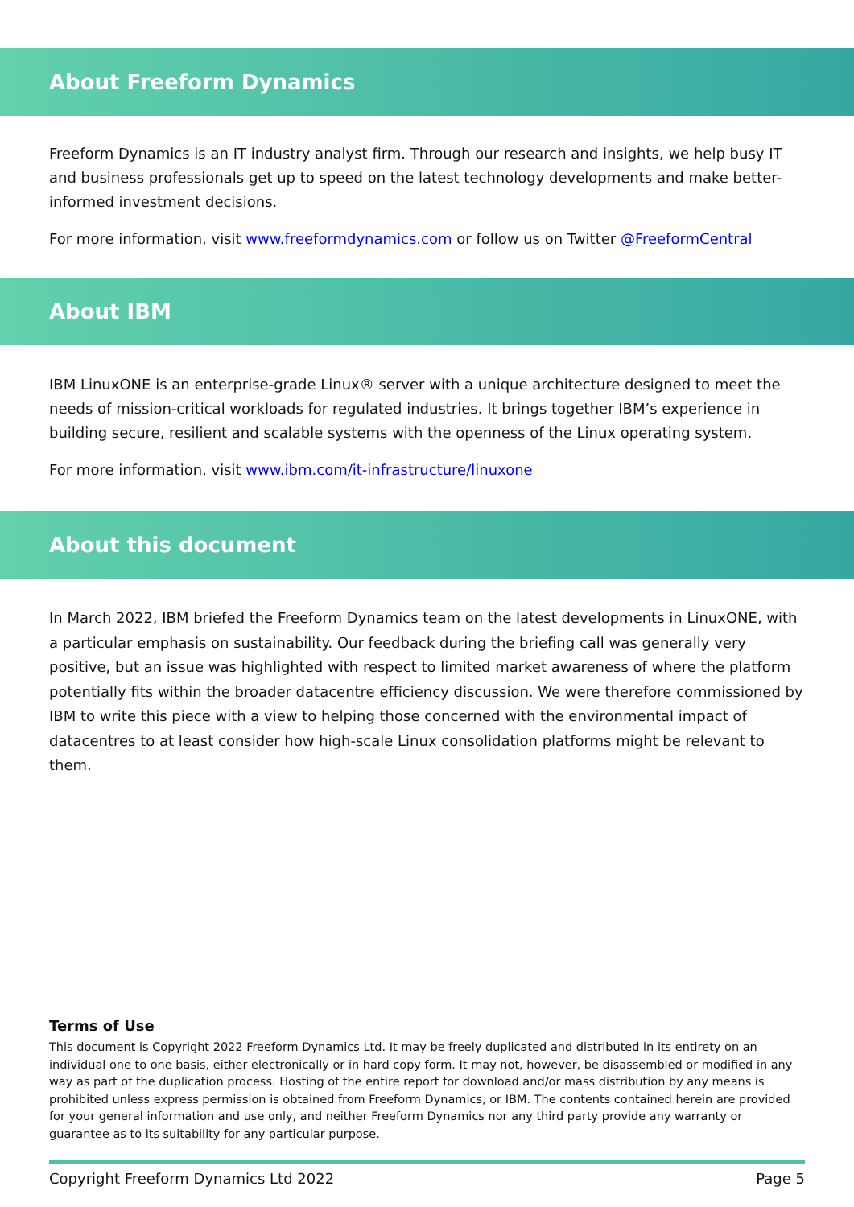About Freeform Dynamics
Freeform Dynamics is an IT industry analyst firm. Through our research and insights, we help busy IT and business professionals get up to speed on the latest technology developments and make better-informed investment decisions.
For more information, visit www.freeformdynamics.com or follow us on Twitter @FreeformCentral
About IBM
IBM LinuxONE is an enterprise-grade Linux® server with a unique architecture designed to meet the needs of mission-critical workloads for regulated industries. It brings together IBM’s experience in building secure, resilient and scalable systems with the openness of the Linux operating system.
For more information, visit www.ibm.com/it-infrastructure/linuxone
About this document
In March 2022, IBM briefed the Freeform Dynamics team on the latest developments in LinuxONE, with a particular emphasis on sustainability. Our feedback during the briefing call was generally very positive, but an issue was highlighted with respect to limited market awareness of where the platform potentially fits within the broader datacentre efficiency discussion. We were therefore commissioned by IBM to write this piece with a view to helping those concerned with the environmental impact of datacentres to at least consider how high-scale Linux consolidation platforms might be relevant to them.
Terms of Use
This document is Copyright 2022 Freeform Dynamics Ltd. It may be freely duplicated and distributed in its entirety on an individual one to one basis, either electronically or in hard copy form. It may not, however, be disassembled or modified in any way as part of the duplication process. Hosting of the entire report for download and/or mass distribution by any means is prohibited unless express permission is obtained from Freeform Dynamics, or IBM. The contents contained herein are provided for your general information and use only, and neither Freeform Dynamics nor any third party provide any warranty or guarantee as to its suitability for any particular purpose.
Copyright Freeform Dynamics Ltd 2022 Page 5